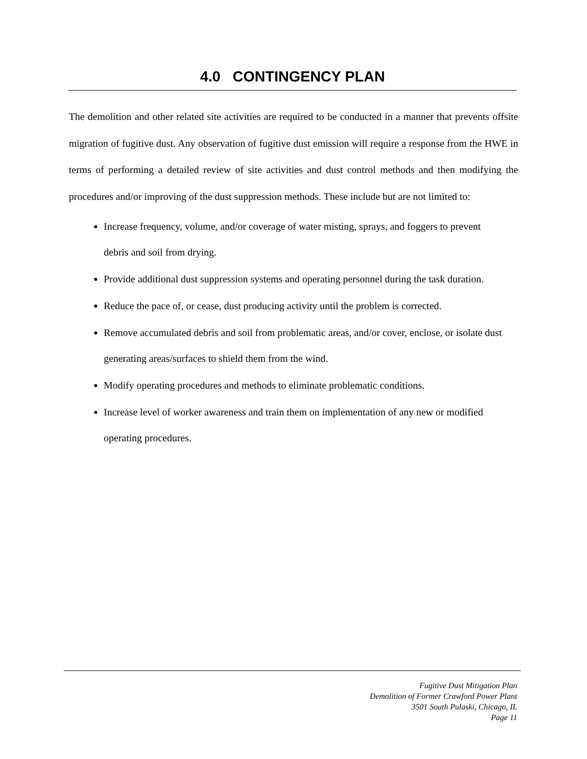4.0 CONTINGENCY PLAN
The demolition and other related site activities are required to be conducted in a manner that prevents offsite migration of fugitive dust. Any observation of fugitive dust emission will require a response from the HWE in terms of performing a detailed review of site activities and dust control methods and then modifying the procedures and/or improving of the dust suppression methods. These include but are not limited to:
Increase frequency, volume, and/or coverage of water misting, sprays, and foggers to prevent debris and soil from drying.
Provide additional dust suppression systems and operating personnel during the task duration.
Reduce the pace of, or cease, dust producing activity until the problem is corrected.
Remove accumulated debris and soil from problematic areas, and/or cover, enclose, or isolate dust generating areas/surfaces to shield them from the wind.
Modify operating procedures and methods to eliminate problematic conditions.
Increase level of worker awareness and train them on implementation of any new or modified operating procedures.
Fugitive Dust Mitigation Plan
Demolition of Former Crawford Power Plant
3501 South Pulaski, Chicago, IL
Page 11